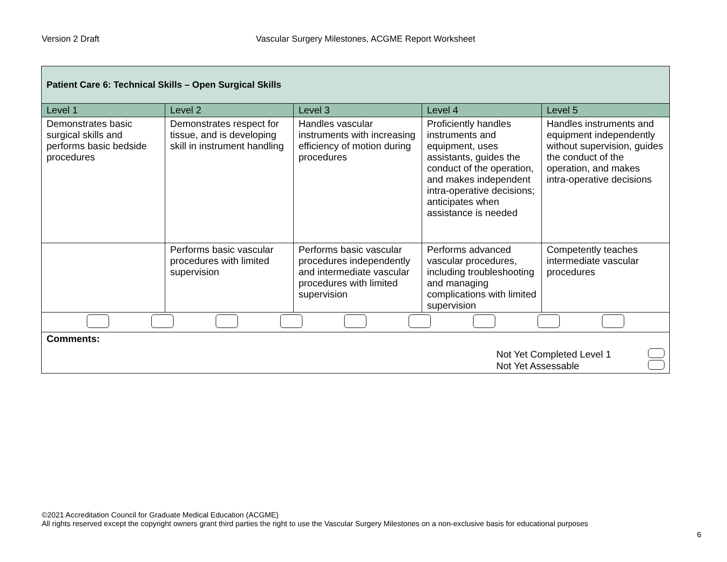Version 2 Draft Vascular Surgery Milestones, ACGME Report Worksheet
| Patient Care 6: Technical Skills – Open Surgical Skills | | | | |
| --- | --- | --- | --- | --- |
| Level 1 | Level 2 | Level 3 | Level 4 | Level 5 |
| Demonstrates basic surgical skills and performs basic bedside procedures | Demonstrates respect for tissue, and is developing skill in instrument handling | Handles vascular instruments with increasing efficiency of motion during procedures | Proficiently handles instruments and equipment, uses assistants, guides the conduct of the operation, and makes independent intra-operative decisions; anticipates when assistance is needed | Handles instruments and equipment independently without supervision, guides the conduct of the operation, and makes intra-operative decisions |
| | Performs basic vascular procedures with limited supervision | Performs basic vascular procedures independently and intermediate vascular procedures with limited supervision | Performs advanced vascular procedures, including troubleshooting and managing complications with limited supervision | Competently teaches intermediate vascular procedures |
| Comments: Not Yet Completed Level 1 Not Yet Assessable | | | | |
©2021 Accreditation Council for Graduate Medical Education (ACGME)
All rights reserved except the copyright owners grant third parties the right to use the Vascular Surgery Milestones on a non-exclusive basis for educational purposes
6